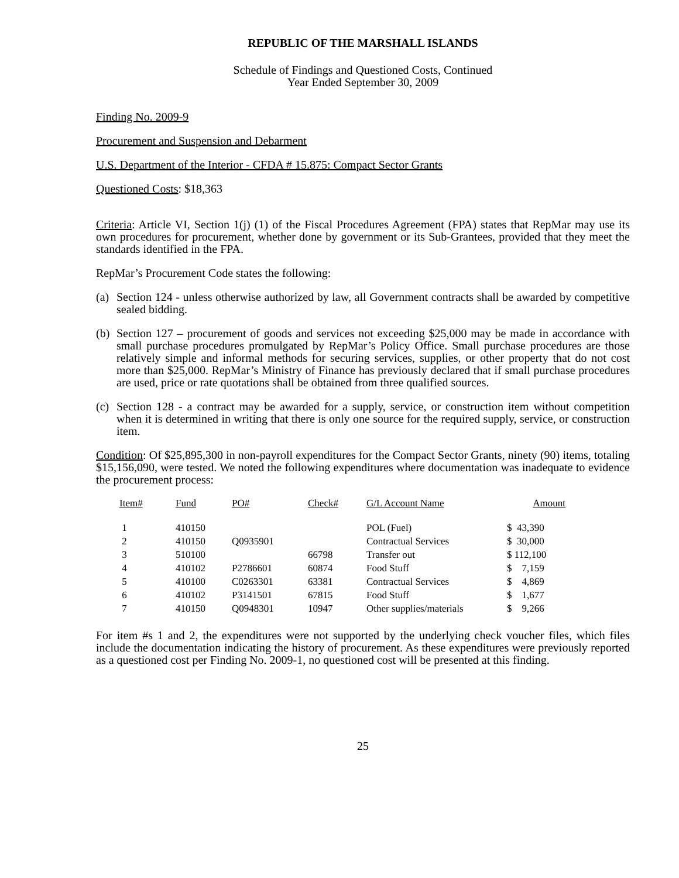REPUBLIC OF THE MARSHALL ISLANDS
Schedule of Findings and Questioned Costs, Continued
Year Ended September 30, 2009
Finding No. 2009-9
Procurement and Suspension and Debarment
U.S. Department of the Interior - CFDA # 15.875: Compact Sector Grants
Questioned Costs: $18,363
Criteria: Article VI, Section 1(j) (1) of the Fiscal Procedures Agreement (FPA) states that RepMar may use its own procedures for procurement, whether done by government or its Sub-Grantees, provided that they meet the standards identified in the FPA.
RepMar’s Procurement Code states the following:
(a) Section 124 - unless otherwise authorized by law, all Government contracts shall be awarded by competitive sealed bidding.
(b) Section 127 – procurement of goods and services not exceeding $25,000 may be made in accordance with small purchase procedures promulgated by RepMar’s Policy Office. Small purchase procedures are those relatively simple and informal methods for securing services, supplies, or other property that do not cost more than $25,000. RepMar’s Ministry of Finance has previously declared that if small purchase procedures are used, price or rate quotations shall be obtained from three qualified sources.
(c) Section 128 - a contract may be awarded for a supply, service, or construction item without competition when it is determined in writing that there is only one source for the required supply, service, or construction item.
Condition: Of $25,895,300 in non-payroll expenditures for the Compact Sector Grants, ninety (90) items, totaling $15,156,090, were tested. We noted the following expenditures where documentation was inadequate to evidence the procurement process:
| Item# | Fund | PO# | Check# | G/L Account Name | Amount |
| --- | --- | --- | --- | --- | --- |
| 1 | 410150 | | | POL (Fuel) | $ 43,390 |
| 2 | 410150 | Q0935901 | | Contractual Services | $ 30,000 |
| 3 | 510100 | | 66798 | Transfer out | $ 112,100 |
| 4 | 410102 | P2786601 | 60874 | Food Stuff | $ 7,159 |
| 5 | 410100 | C0263301 | 63381 | Contractual Services | $ 4,869 |
| 6 | 410102 | P3141501 | 67815 | Food Stuff | $ 1,677 |
| 7 | 410150 | Q0948301 | 10947 | Other supplies/materials | $ 9,266 |
For item #s 1 and 2, the expenditures were not supported by the underlying check voucher files, which files include the documentation indicating the history of procurement. As these expenditures were previously reported as a questioned cost per Finding No. 2009-1, no questioned cost will be presented at this finding.
25